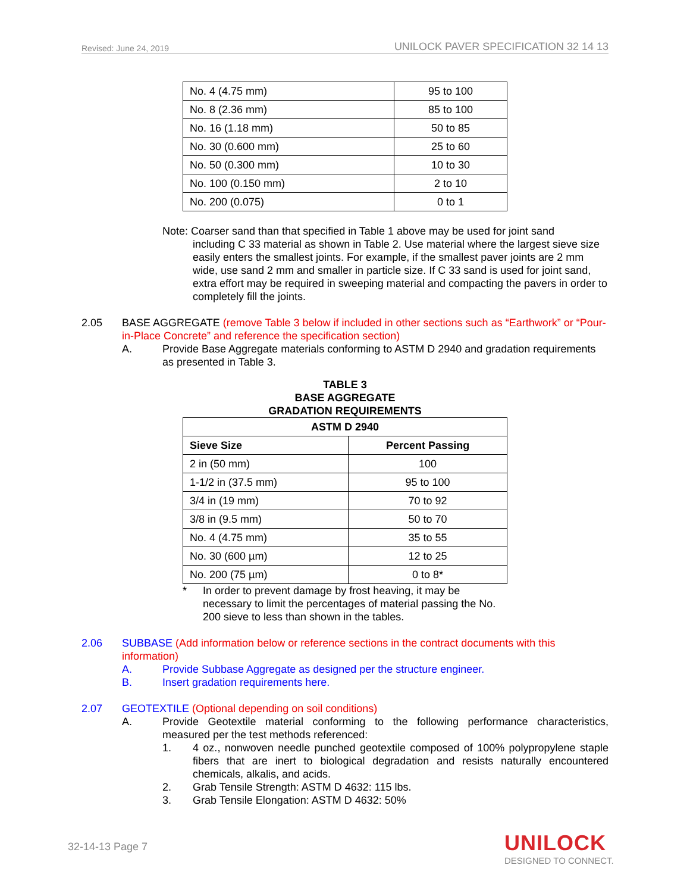Revised: June 24, 2019 UNILOCK PAVER SPECIFICATION 32 14 13
| No. 4 (4.75 mm) | 95 to 100 |
| No. 8 (2.36 mm) | 85 to 100 |
| No. 16 (1.18 mm) | 50 to 85 |
| No. 30 (0.600 mm) | 25 to 60 |
| No. 50 (0.300 mm) | 10 to 30 |
| No. 100 (0.150 mm) | 2 to 10 |
| No. 200 (0.075) | 0 to 1 |
Note: Coarser sand than that specified in Table 1 above may be used for joint sand
including C 33 material as shown in Table 2. Use material where the largest sieve size easily enters the smallest joints. For example, if the smallest paver joints are 2 mm wide, use sand 2 mm and smaller in particle size. If C 33 sand is used for joint sand, extra effort may be required in sweeping material and compacting the pavers in order to completely fill the joints.
2.05 BASE AGGREGATE (remove Table 3 below if included in other sections such as “Earthwork” or “Pour-in-Place Concrete” and reference the specification section)
A. Provide Base Aggregate materials conforming to ASTM D 2940 and gradation requirements as presented in Table 3.
TABLE 3
BASE AGGREGATE
GRADATION REQUIREMENTS
| ASTM D 2940 | |
| --- | --- |
| Sieve Size | Percent Passing |
| 2 in (50 mm) | 100 |
| 1-1/2 in (37.5 mm) | 95 to 100 |
| 3/4 in (19 mm) | 70 to 92 |
| 3/8 in (9.5 mm) | 50 to 70 |
| No. 4 (4.75 mm) | 35 to 55 |
| No. 30 (600 µm) | 12 to 25 |
| No. 200 (75 µm) | 0 to 8* |
* In order to prevent damage by frost heaving, it may be necessary to limit the percentages of material passing the No. 200 sieve to less than shown in the tables.
2.06 SUBBASE (Add information below or reference sections in the contract documents with this information)
A. Provide Subbase Aggregate as designed per the structure engineer.
B. Insert gradation requirements here.
2.07 GEOTEXTILE (Optional depending on soil conditions)
A. Provide Geotextile material conforming to the following performance characteristics, measured per the test methods referenced:
1. 4 oz., nonwoven needle punched geotextile composed of 100% polypropylene staple fibers that are inert to biological degradation and resists naturally encountered chemicals, alkalis, and acids.
2. Grab Tensile Strength: ASTM D 4632: 115 lbs.
3. Grab Tensile Elongation: ASTM D 4632: 50%
32-14-13 Page 7
UNILOCK
DESIGNED TO CONNECT.